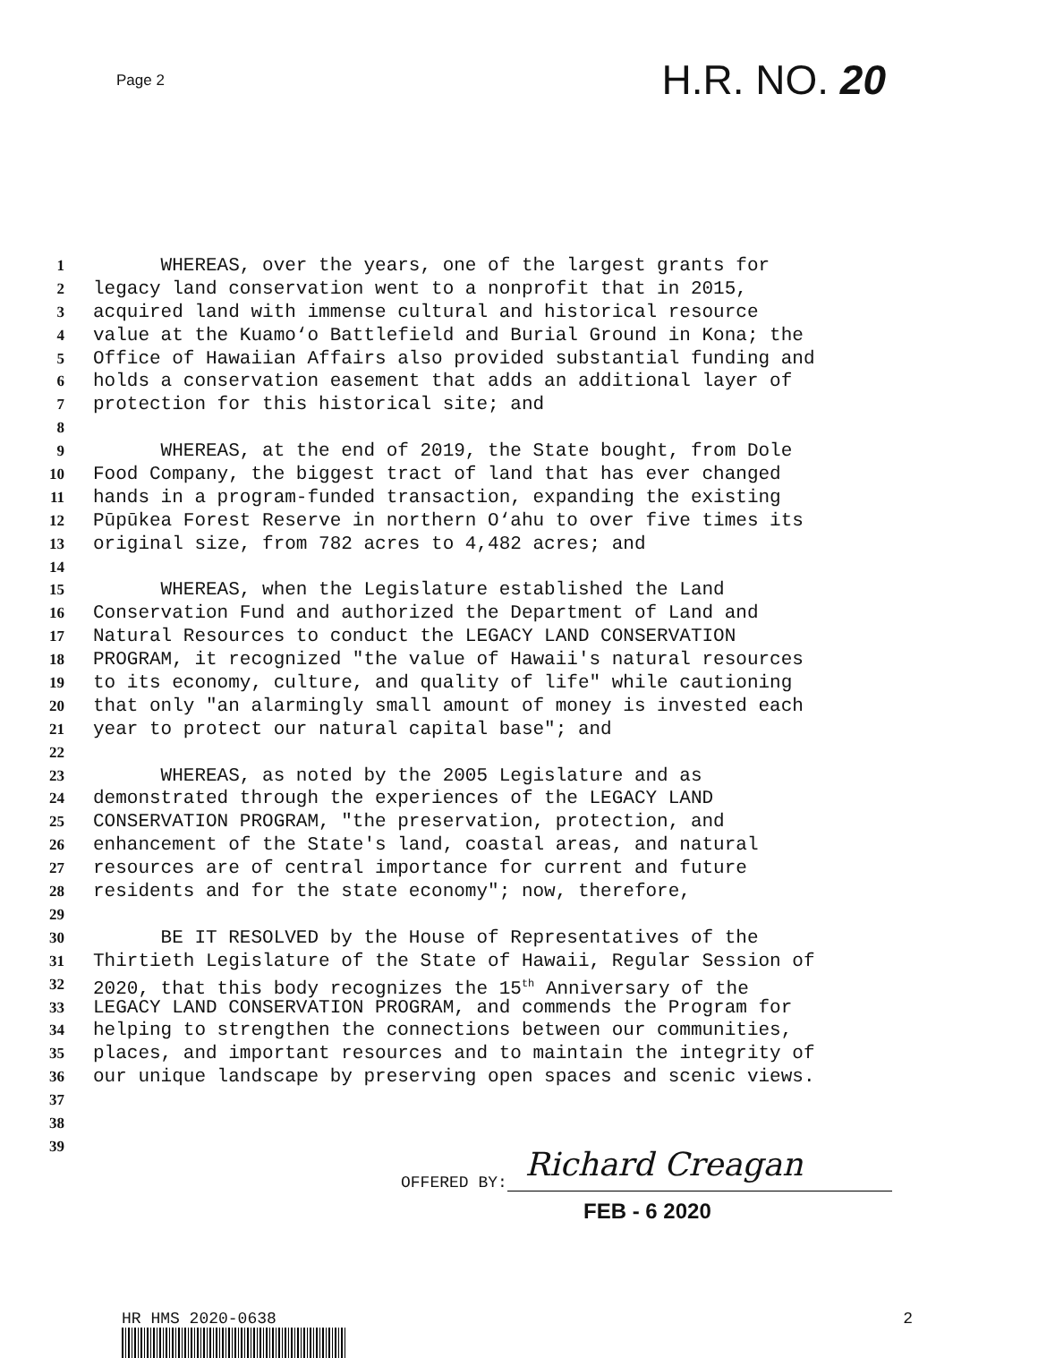Page 2
H.R. NO. 20
1 WHEREAS, over the years, one of the largest grants for
2 legacy land conservation went to a nonprofit that in 2015,
3 acquired land with immense cultural and historical resource
4 value at the Kuamo‘o Battlefield and Burial Ground in Kona; the
5 Office of Hawaiian Affairs also provided substantial funding and
6 holds a conservation easement that adds an additional layer of
7 protection for this historical site; and
8
9 WHEREAS, at the end of 2019, the State bought, from Dole
10 Food Company, the biggest tract of land that has ever changed
11 hands in a program-funded transaction, expanding the existing
12 Pūpūkea Forest Reserve in northern O‘ahu to over five times its
13 original size, from 782 acres to 4,482 acres; and
14
15 WHEREAS, when the Legislature established the Land
16 Conservation Fund and authorized the Department of Land and
17 Natural Resources to conduct the LEGACY LAND CONSERVATION
18 PROGRAM, it recognized "the value of Hawaii's natural resources
19 to its economy, culture, and quality of life" while cautioning
20 that only "an alarmingly small amount of money is invested each
21 year to protect our natural capital base"; and
22
23 WHEREAS, as noted by the 2005 Legislature and as
24 demonstrated through the experiences of the LEGACY LAND
25 CONSERVATION PROGRAM, "the preservation, protection, and
26 enhancement of the State's land, coastal areas, and natural
27 resources are of central importance for current and future
28 residents and for the state economy"; now, therefore,
29
30 BE IT RESOLVED by the House of Representatives of the
31 Thirtieth Legislature of the State of Hawaii, Regular Session of
32 2020, that this body recognizes the 15<sup>th</sup> Anniversary of the
33 LEGACY LAND CONSERVATION PROGRAM, and commends the Program for
34 helping to strengthen the connections between our communities,
35 places, and important resources and to maintain the integrity of
36 our unique landscape by preserving open spaces and scenic views.
37
38
39
OFFERED BY:
Richard Creagan
FEB - 6 2020
HR HMS 2020-0638 2